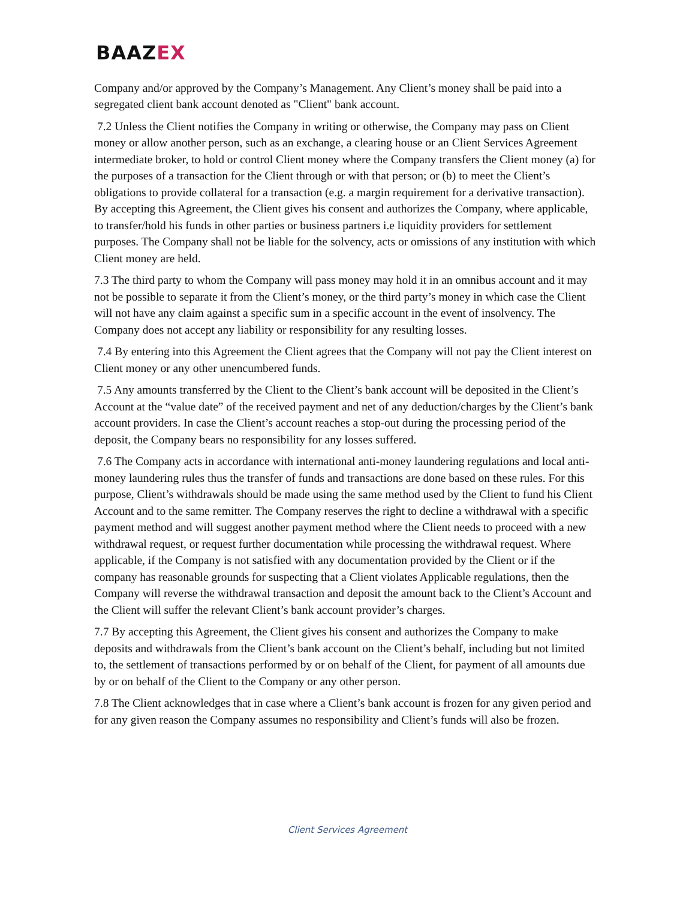BAAZEX
Company and/or approved by the Company’s Management. Any Client’s money shall be paid into a segregated client bank account denoted as "Client" bank account.
7.2 Unless the Client notifies the Company in writing or otherwise, the Company may pass on Client money or allow another person, such as an exchange, a clearing house or an Client Services Agreement intermediate broker, to hold or control Client money where the Company transfers the Client money (a) for the purposes of a transaction for the Client through or with that person; or (b) to meet the Client’s obligations to provide collateral for a transaction (e.g. a margin requirement for a derivative transaction). By accepting this Agreement, the Client gives his consent and authorizes the Company, where applicable, to transfer/hold his funds in other parties or business partners i.e liquidity providers for settlement purposes. The Company shall not be liable for the solvency, acts or omissions of any institution with which Client money are held.
7.3 The third party to whom the Company will pass money may hold it in an omnibus account and it may not be possible to separate it from the Client’s money, or the third party’s money in which case the Client will not have any claim against a specific sum in a specific account in the event of insolvency. The Company does not accept any liability or responsibility for any resulting losses.
7.4 By entering into this Agreement the Client agrees that the Company will not pay the Client interest on Client money or any other unencumbered funds.
7.5 Any amounts transferred by the Client to the Client’s bank account will be deposited in the Client’s Account at the “value date” of the received payment and net of any deduction/charges by the Client’s bank account providers. In case the Client’s account reaches a stop-out during the processing period of the deposit, the Company bears no responsibility for any losses suffered.
7.6 The Company acts in accordance with international anti-money laundering regulations and local anti-money laundering rules thus the transfer of funds and transactions are done based on these rules. For this purpose, Client’s withdrawals should be made using the same method used by the Client to fund his Client Account and to the same remitter. The Company reserves the right to decline a withdrawal with a specific payment method and will suggest another payment method where the Client needs to proceed with a new withdrawal request, or request further documentation while processing the withdrawal request. Where applicable, if the Company is not satisfied with any documentation provided by the Client or if the company has reasonable grounds for suspecting that a Client violates Applicable regulations, then the Company will reverse the withdrawal transaction and deposit the amount back to the Client’s Account and the Client will suffer the relevant Client’s bank account provider’s charges.
7.7 By accepting this Agreement, the Client gives his consent and authorizes the Company to make deposits and withdrawals from the Client’s bank account on the Client’s behalf, including but not limited to, the settlement of transactions performed by or on behalf of the Client, for payment of all amounts due by or on behalf of the Client to the Company or any other person.
7.8 The Client acknowledges that in case where a Client’s bank account is frozen for any given period and for any given reason the Company assumes no responsibility and Client’s funds will also be frozen.
Client Services Agreement